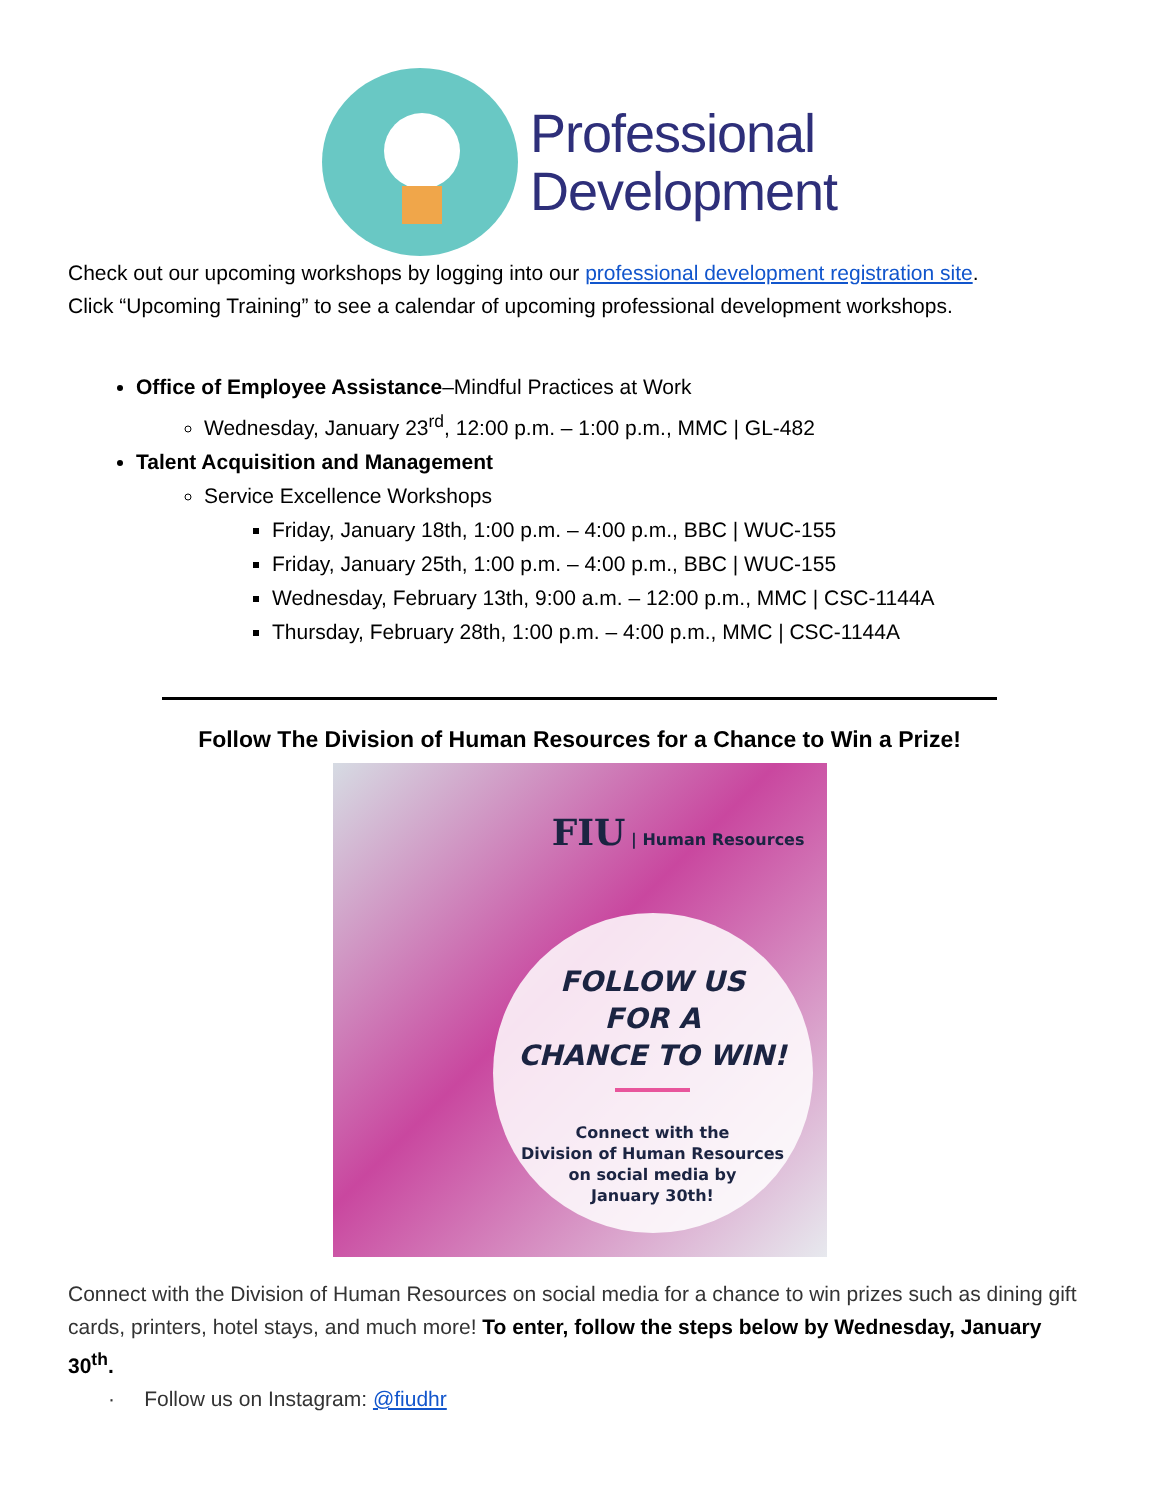Professional
Development
Check out our upcoming workshops by logging into our professional development registration site.
Click “Upcoming Training” to see a calendar of upcoming professional development workshops.
Office of Employee Assistance–Mindful Practices at Work
Wednesday, January 23<sup>rd</sup>, 12:00 p.m. – 1:00 p.m., MMC | GL-482
Talent Acquisition and Management
Service Excellence Workshops
Friday, January 18th, 1:00 p.m. – 4:00 p.m., BBC | WUC-155
Friday, January 25th, 1:00 p.m. – 4:00 p.m., BBC | WUC-155
Wednesday, February 13th, 9:00 a.m. – 12:00 p.m., MMC | CSC-1144A
Thursday, February 28th, 1:00 p.m. – 4:00 p.m., MMC | CSC-1144A
Follow The Division of Human Resources for a Chance to Win a Prize!
FIU | Human Resources
FOLLOW US
FOR A
CHANCE TO WIN!
Connect with the
Division of Human Resources
on social media by
January 30th!
Connect with the Division of Human Resources on social media for a chance to win prizes such as dining gift cards, printers, hotel stays, and much more! To enter, follow the steps below by Wednesday, January 30<sup>th</sup>.
· Follow us on Instagram: @fiudhr